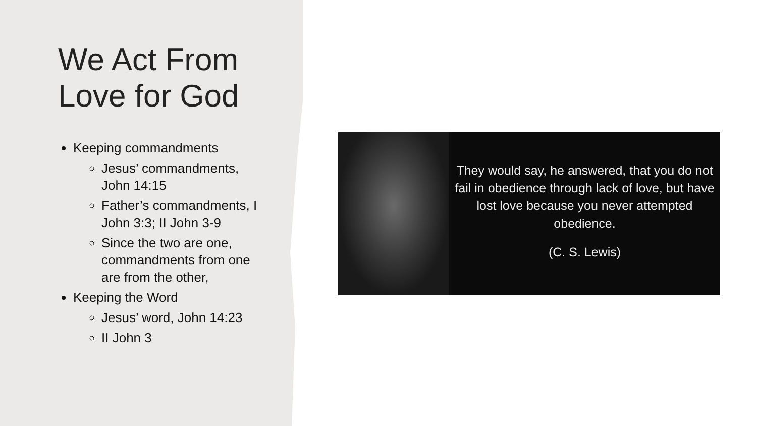We Act From Love for God
Keeping commandments
Jesus’ commandments, John 14:15
Father’s commandments, I John 3:3; II John 3-9
Since the two are one, commandments from one are from the other,
Keeping the Word
Jesus’ word, John 14:23
II John 3
They would say, he answered, that you do not fail in obedience through lack of love, but have lost love because you never attempted obedience.
(C. S. Lewis)